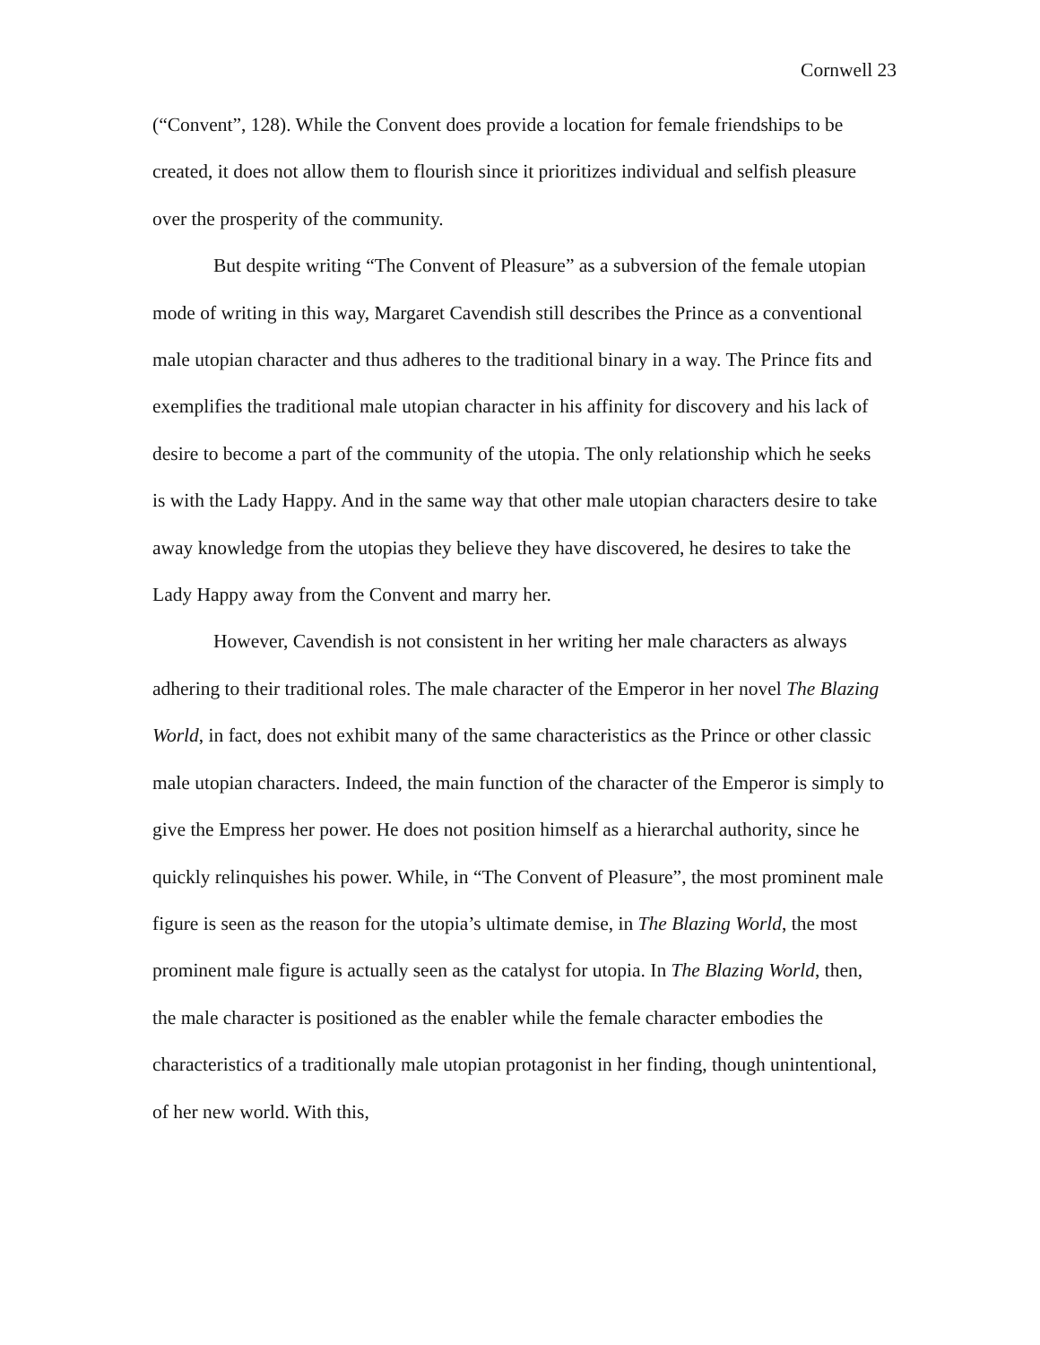Cornwell 23
(“Convent”, 128). While the Convent does provide a location for female friendships to be created, it does not allow them to flourish since it prioritizes individual and selfish pleasure over the prosperity of the community.
But despite writing “The Convent of Pleasure” as a subversion of the female utopian mode of writing in this way, Margaret Cavendish still describes the Prince as a conventional male utopian character and thus adheres to the traditional binary in a way. The Prince fits and exemplifies the traditional male utopian character in his affinity for discovery and his lack of desire to become a part of the community of the utopia. The only relationship which he seeks is with the Lady Happy. And in the same way that other male utopian characters desire to take away knowledge from the utopias they believe they have discovered, he desires to take the Lady Happy away from the Convent and marry her.
However, Cavendish is not consistent in her writing her male characters as always adhering to their traditional roles. The male character of the Emperor in her novel The Blazing World, in fact, does not exhibit many of the same characteristics as the Prince or other classic male utopian characters. Indeed, the main function of the character of the Emperor is simply to give the Empress her power. He does not position himself as a hierarchal authority, since he quickly relinquishes his power. While, in “The Convent of Pleasure”, the most prominent male figure is seen as the reason for the utopia’s ultimate demise, in The Blazing World, the most prominent male figure is actually seen as the catalyst for utopia. In The Blazing World, then, the male character is positioned as the enabler while the female character embodies the characteristics of a traditionally male utopian protagonist in her finding, though unintentional, of her new world. With this,